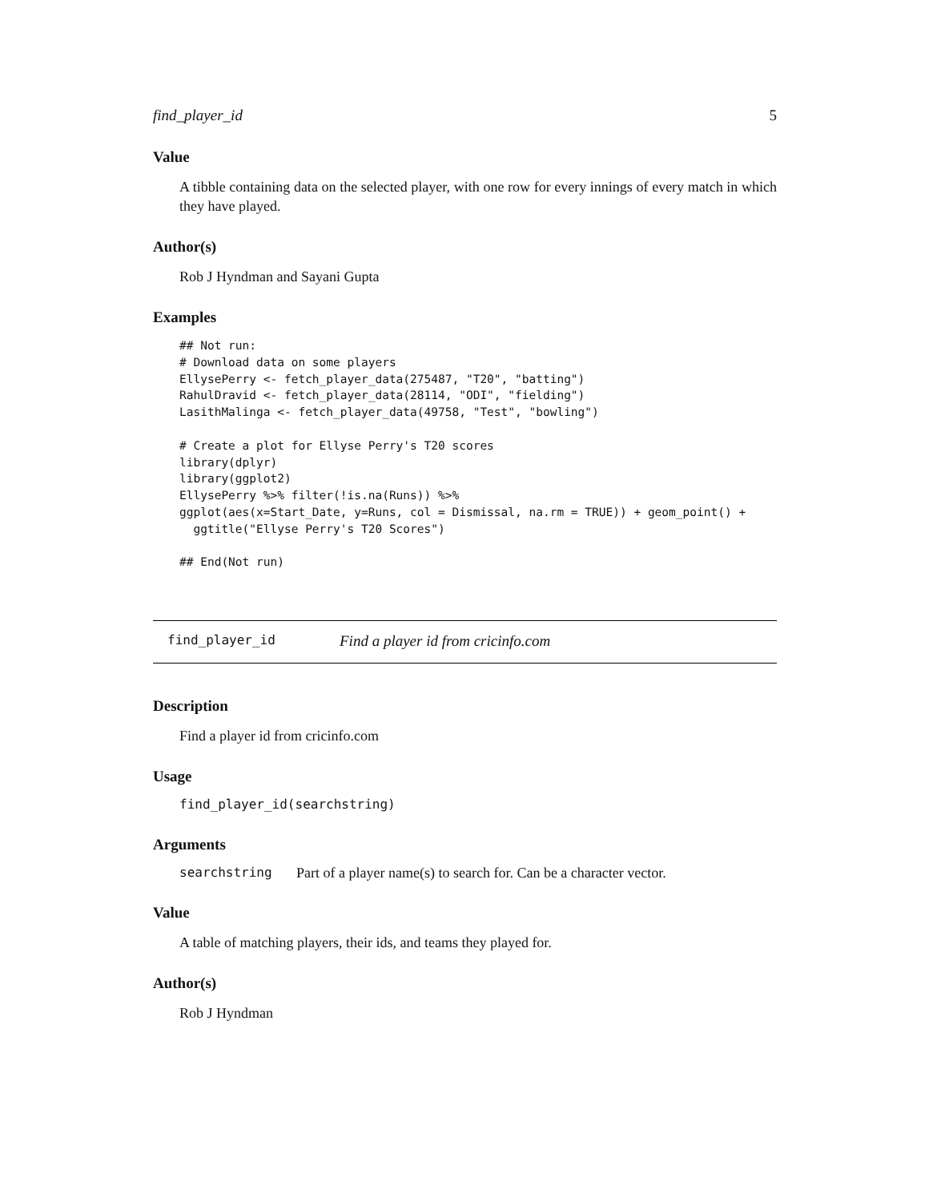find_player_id 5
Value
A tibble containing data on the selected player, with one row for every innings of every match in which they have played.
Author(s)
Rob J Hyndman and Sayani Gupta
Examples
## Not run:
# Download data on some players
EllysePerry <- fetch_player_data(275487, "T20", "batting")
RahulDravid <- fetch_player_data(28114, "ODI", "fielding")
LasithMalinga <- fetch_player_data(49758, "Test", "bowling")

# Create a plot for Ellyse Perry's T20 scores
library(dplyr)
library(ggplot2)
EllysePerry %>% filter(!is.na(Runs)) %>%
ggplot(aes(x=Start_Date, y=Runs, col = Dismissal, na.rm = TRUE)) + geom_point() +
  ggtitle("Ellyse Perry's T20 Scores")

## End(Not run)
find_player_id Find a player id from cricinfo.com
Description
Find a player id from cricinfo.com
Usage
find_player_id(searchstring)
Arguments
searchstring Part of a player name(s) to search for. Can be a character vector.
Value
A table of matching players, their ids, and teams they played for.
Author(s)
Rob J Hyndman